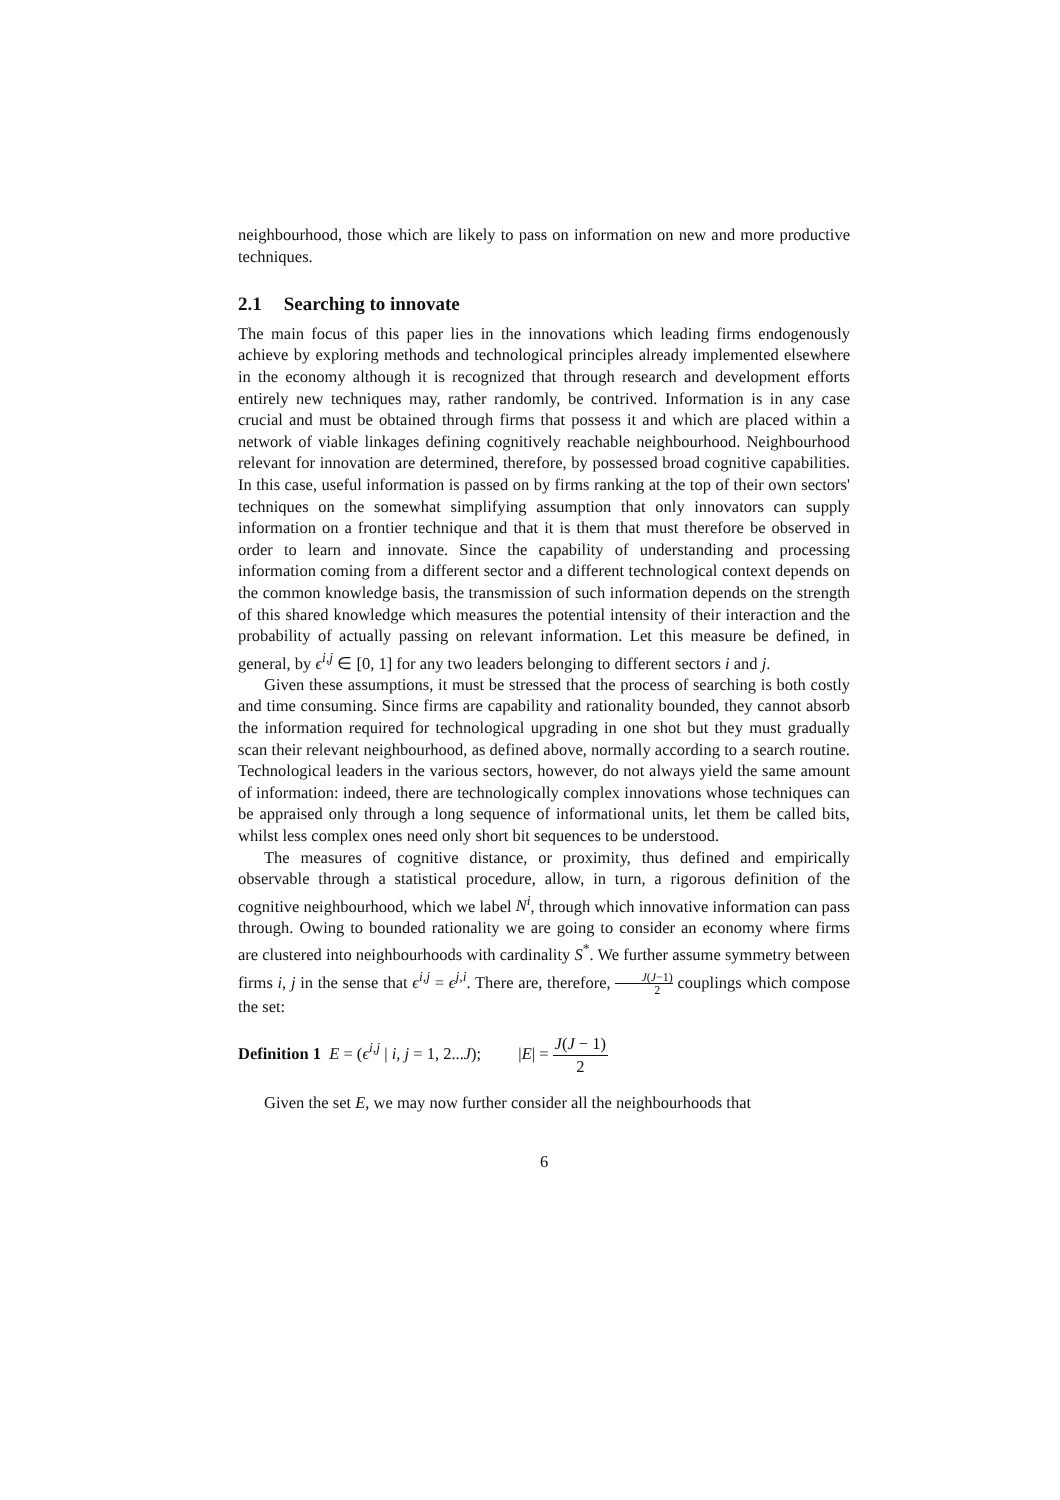neighbourhood, those which are likely to pass on information on new and more productive techniques.
2.1 Searching to innovate
The main focus of this paper lies in the innovations which leading firms endogenously achieve by exploring methods and technological principles already implemented elsewhere in the economy although it is recognized that through research and development efforts entirely new techniques may, rather randomly, be contrived. Information is in any case crucial and must be obtained through firms that possess it and which are placed within a network of viable linkages defining cognitively reachable neighbourhood. Neighbourhood relevant for innovation are determined, therefore, by possessed broad cognitive capabilities. In this case, useful information is passed on by firms ranking at the top of their own sectors' techniques on the somewhat simplifying assumption that only innovators can supply information on a frontier technique and that it is them that must therefore be observed in order to learn and innovate. Since the capability of understanding and processing information coming from a different sector and a different technological context depends on the common knowledge basis, the transmission of such information depends on the strength of this shared knowledge which measures the potential intensity of their interaction and the probability of actually passing on relevant information. Let this measure be defined, in general, by ϵ<sup>i,j</sup> ∈ [0, 1] for any two leaders belonging to different sectors i and j.
Given these assumptions, it must be stressed that the process of searching is both costly and time consuming. Since firms are capability and rationality bounded, they cannot absorb the information required for technological upgrading in one shot but they must gradually scan their relevant neighbourhood, as defined above, normally according to a search routine. Technological leaders in the various sectors, however, do not always yield the same amount of information: indeed, there are technologically complex innovations whose techniques can be appraised only through a long sequence of informational units, let them be called bits, whilst less complex ones need only short bit sequences to be understood.
The measures of cognitive distance, or proximity, thus defined and empirically observable through a statistical procedure, allow, in turn, a rigorous definition of the cognitive neighbourhood, which we label N<sup>i</sup>, through which innovative information can pass through. Owing to bounded rationality we are going to consider an economy where firms are clustered into neighbourhoods with cardinality S<sup>*</sup>. We further assume symmetry between firms i, j in the sense that ϵ<sup>i,j</sup> = ϵ<sup>j,i</sup>. There are, therefore, J(J−1) 2 couplings which compose the set:
Definition 1 E = (ϵ<sup>i,j</sup> | i, j = 1, 2...J); |E| = J(J − 1) 2
Given the set E, we may now further consider all the neighbourhoods that
6